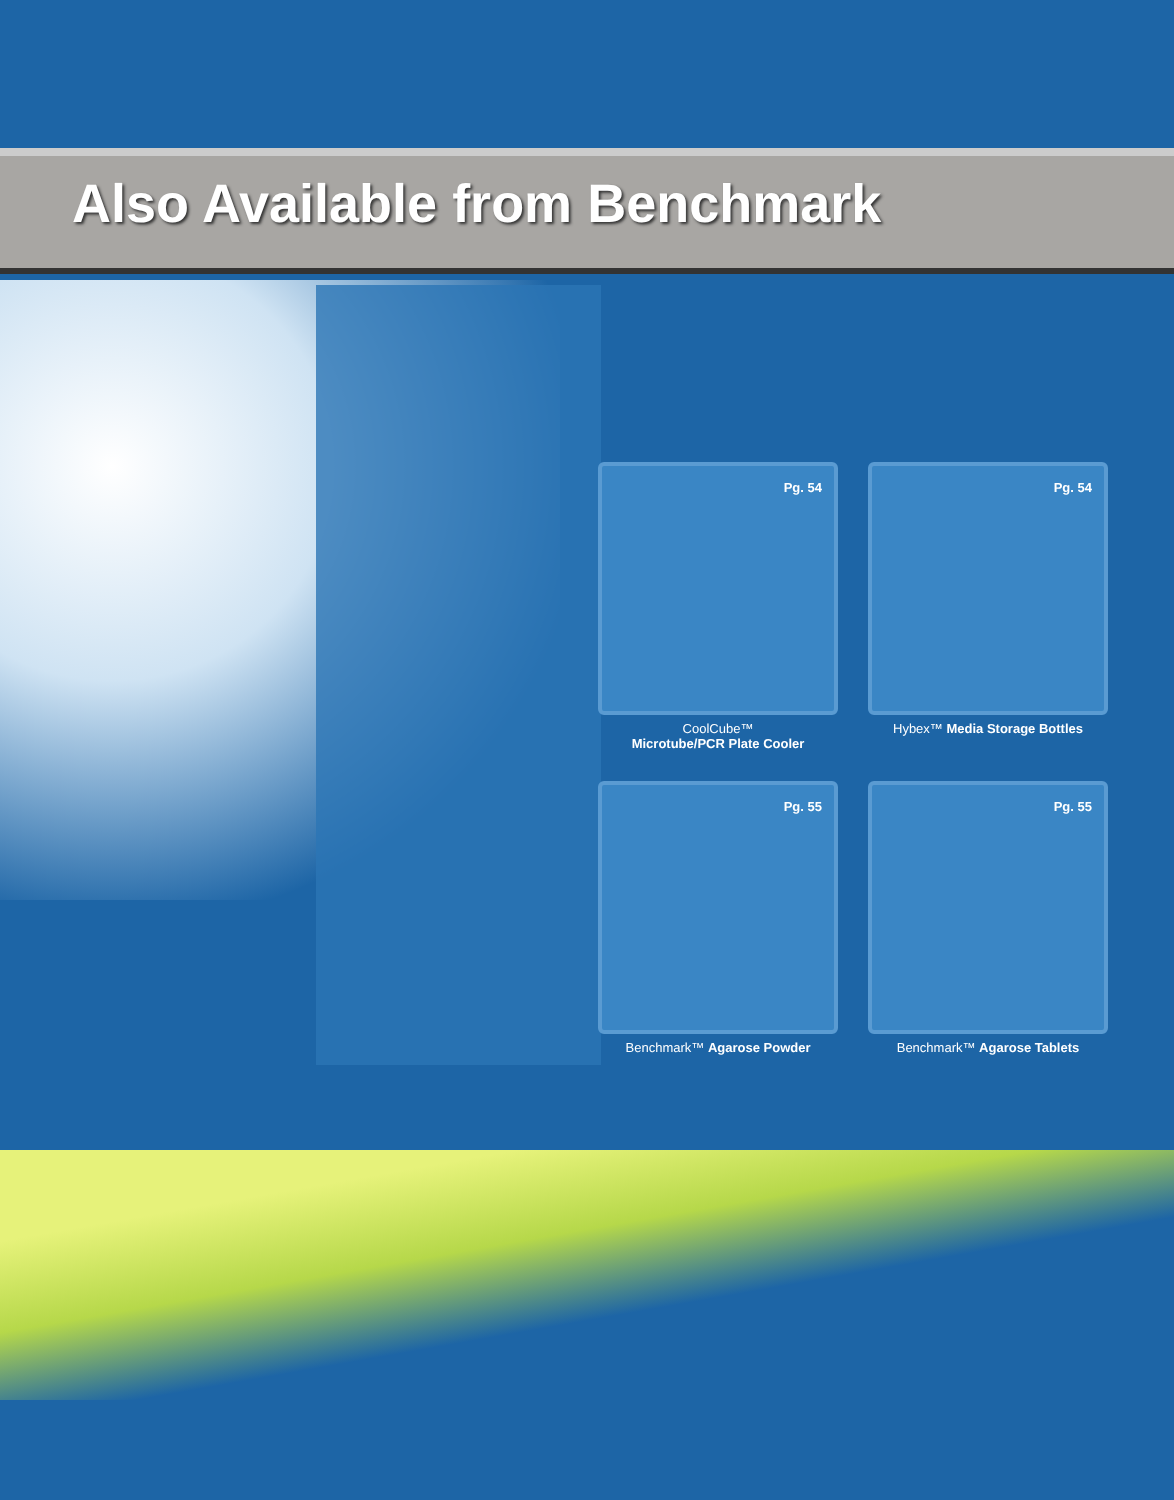Also Available from Benchmark
Pg. 54
CoolCube™
Microtube/PCR Plate Cooler
Pg. 54
Hybex™ Media Storage Bottles
Pg. 55
Benchmark™ Agarose Powder
Pg. 55
Benchmark™ Agarose Tablets